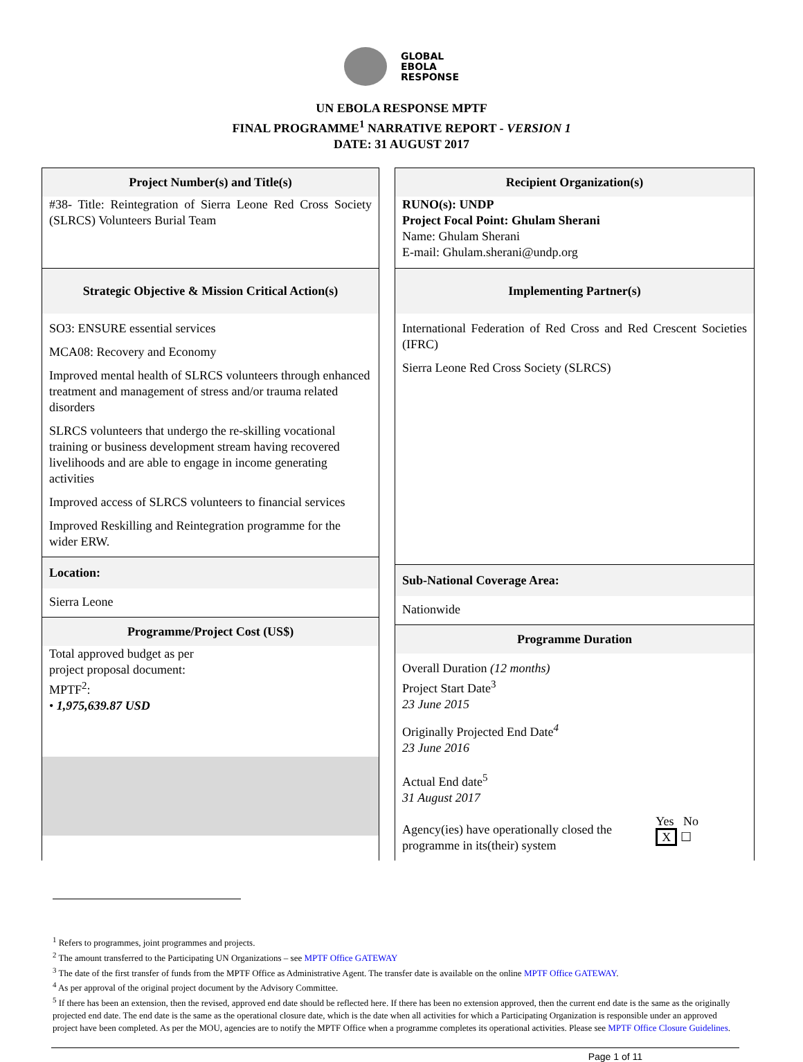GLOBAL
EBOLA
RESPONSE
UN EBOLA RESPONSE MPTF
FINAL PROGRAMME<sup>1</sup> NARRATIVE REPORT - VERSION 1
DATE: 31 AUGUST 2017
Project Number(s) and Title(s)
#38- Title: Reintegration of Sierra Leone Red Cross Society (SLRCS) Volunteers Burial Team
Strategic Objective & Mission Critical Action(s)
SO3: ENSURE essential services
MCA08: Recovery and Economy
Improved mental health of SLRCS volunteers through enhanced treatment and management of stress and/or trauma related disorders
SLRCS volunteers that undergo the re-skilling vocational training or business development stream having recovered livelihoods and are able to engage in income generating activities
Improved access of SLRCS volunteers to financial services
Improved Reskilling and Reintegration programme for the wider ERW.
Location:
Sierra Leone
Programme/Project Cost (US$)
Total approved budget as per
project proposal document:
MPTF<sup>2</sup>:
• 1,975,639.87 USD
Recipient Organization(s)
RUNO(s): UNDP
Project Focal Point: Ghulam Sherani
Name: Ghulam Sherani
E-mail: Ghulam.sherani@undp.org
Implementing Partner(s)
International Federation of Red Cross and Red Crescent Societies (IFRC)
Sierra Leone Red Cross Society (SLRCS)
Sub-National Coverage Area:
Nationwide
Programme Duration
Overall Duration (12 months)
Project Start Date<sup>3</sup>
23 June 2015
Originally Projected End Date<sup>4</sup>
23 June 2016
Actual End date<sup>5</sup>
31 August 2017
Agency(ies) have operationally closed the
programme in its(their) system
Yes No
X ☐
<sup>1</sup> Refers to programmes, joint programmes and projects.
<sup>2</sup> The amount transferred to the Participating UN Organizations – see MPTF Office GATEWAY
<sup>3</sup> The date of the first transfer of funds from the MPTF Office as Administrative Agent. The transfer date is available on the online MPTF Office GATEWAY.
<sup>4</sup> As per approval of the original project document by the Advisory Committee.
<sup>5</sup> If there has been an extension, then the revised, approved end date should be reflected here. If there has been no extension approved, then the current end date is the same as the originally projected end date. The end date is the same as the operational closure date, which is the date when all activities for which a Participating Organization is responsible under an approved project have been completed. As per the MOU, agencies are to notify the MPTF Office when a programme completes its operational activities. Please see MPTF Office Closure Guidelines.
Page 1 of 11